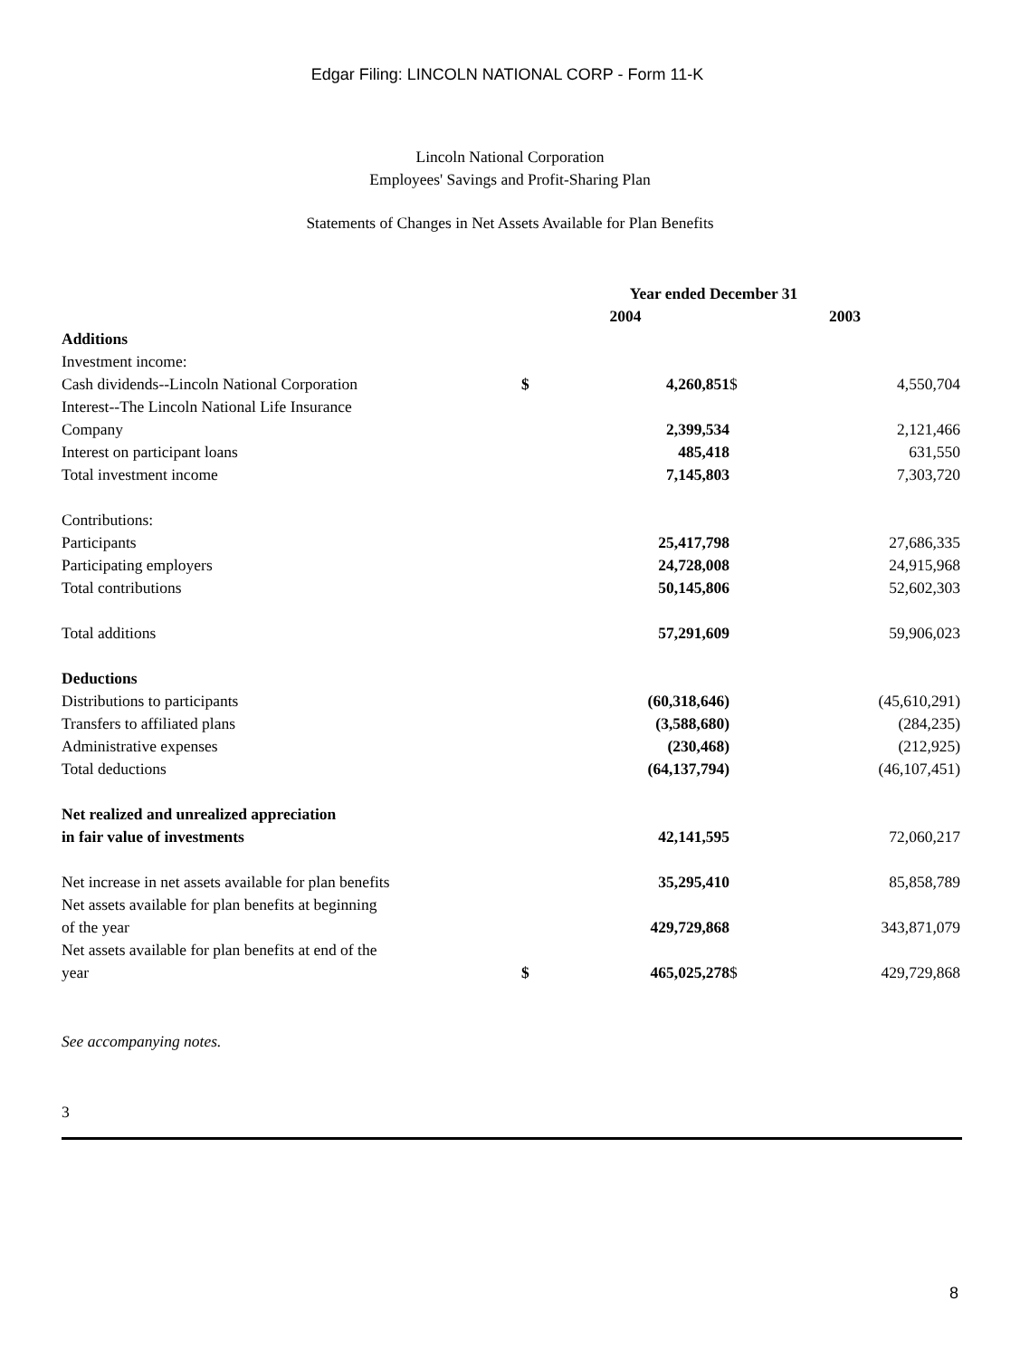Edgar Filing: LINCOLN NATIONAL CORP - Form 11-K
Lincoln National Corporation
Employees' Savings and Profit-Sharing Plan
Statements of Changes in Net Assets Available for Plan Benefits
| | Year ended December 31 | | | |
| | 2004 | | 2003 | |
| Additions | | | | |
| Investment income: | | | | |
| Cash dividends--Lincoln National Corporation | $ | 4,260,851 | $ | 4,550,704 |
| Interest--The Lincoln National Life Insurance Company | | 2,399,534 | | 2,121,466 |
| Interest on participant loans | | 485,418 | | 631,550 |
| Total investment income | | 7,145,803 | | 7,303,720 |
| Contributions: | | | | |
| Participants | | 25,417,798 | | 27,686,335 |
| Participating employers | | 24,728,008 | | 24,915,968 |
| Total contributions | | 50,145,806 | | 52,602,303 |
| Total additions | | 57,291,609 | | 59,906,023 |
| Deductions | | | | |
| Distributions to participants | | (60,318,646) | | (45,610,291) |
| Transfers to affiliated plans | | (3,588,680) | | (284,235) |
| Administrative expenses | | (230,468) | | (212,925) |
| Total deductions | | (64,137,794) | | (46,107,451) |
| Net realized and unrealized appreciation in fair value of investments | | 42,141,595 | | 72,060,217 |
| Net increase in net assets available for plan benefits | | 35,295,410 | | 85,858,789 |
| Net assets available for plan benefits at beginning of the year | | 429,729,868 | | 343,871,079 |
| Net assets available for plan benefits at end of the year | $ | 465,025,278 | $ | 429,729,868 |
See accompanying notes.
3
8